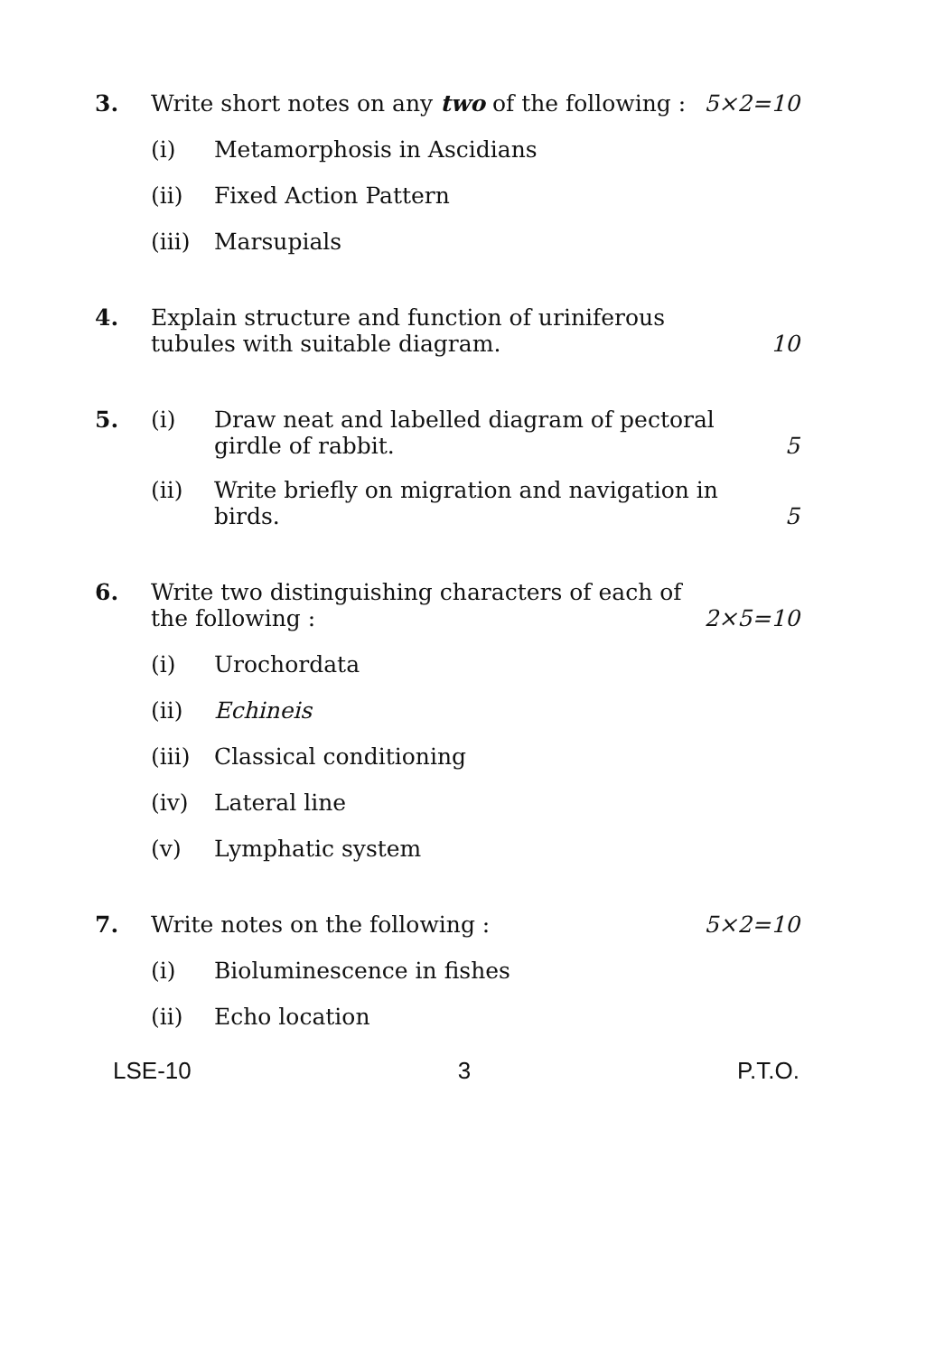3. Write short notes on any two of the following :
5×2=10
(i) Metamorphosis in Ascidians
(ii) Fixed Action Pattern
(iii)
Marsupials
4. Explain structure and function of uriniferous tubules with suitable diagram.
10
5. (i) Draw neat and labelled diagram of pectoral girdle of rabbit.
5
(ii) Write briefly on migration and navigation in birds.
5
6. Write two distinguishing characters of each of the following :
2×5=10
(i) Urochordata
(ii) Echineis
(iii)
Classical conditioning
(iv) Lateral line
(v) Lymphatic system
7. Write notes on the following :
5×2=10
(i) Bioluminescence in fishes
(ii) Echo location
LSE-10 3 P.T.O.